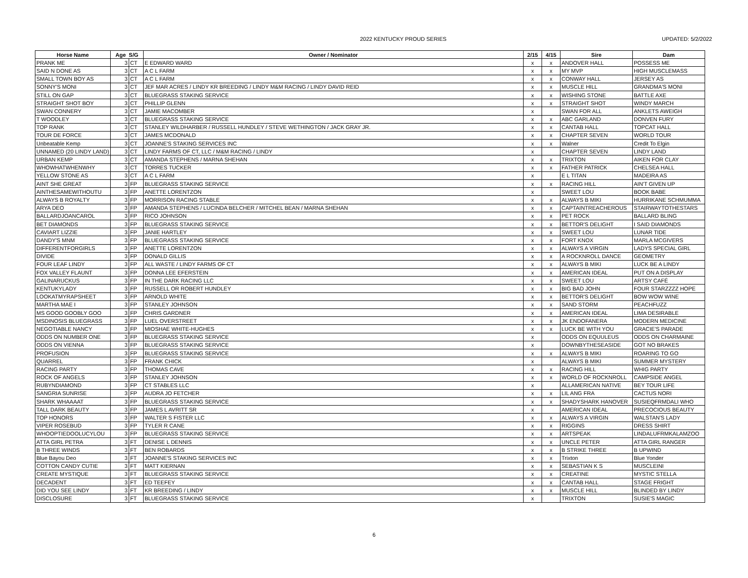2022 KENTUCKY PROUD SERIES UPDATED: 5/2/2022
| Horse Name | Age S/G | | Owner / Nominator | 2/15 | 4/15 | Sire | Dam |
| --- | --- | --- | --- | --- | --- | --- | --- |
| PRANK ME | 3 | CT | E EDWARD WARD | x | x | ANDOVER HALL | POSSESS ME |
| SAID N DONE AS | 3 | CT | A C L FARM | x | x | MY MVP | HIGH MUSCLEMASS |
| SMALL TOWN BOY AS | 3 | CT | A C L FARM | x | x | CONWAY HALL | JERSEY AS |
| SONNY'S MONI | 3 | CT | JEF MAR ACRES / LINDY KR BREEDING / LINDY M&M RACING / LINDY DAVID REID | x | x | MUSCLE HILL | GRANDMA'S MONI |
| STILL ON GAP | 3 | CT | BLUEGRASS STAKING SERVICE | x | x | WISHING STONE | BATTLE AXE |
| STRAIGHT SHOT BOY | 3 | CT | PHILLIP GLENN | x | x | STRAIGHT SHOT | WINDY MARCH |
| SWAN CONNERY | 3 | CT | JAMIE MACOMBER | x | | SWAN FOR ALL | ANKLETS AWEIGH |
| T WOODLEY | 3 | CT | BLUEGRASS STAKING SERVICE | x | x | ABC GARLAND | DONVEN FURY |
| TOP RANK | 3 | CT | STANLEY WILDHARBER / RUSSELL HUNDLEY / STEVE WETHINGTON / JACK GRAY JR. | x | x | CANTAB HALL | TOPCAT HALL |
| TOUR DE FORCE | 3 | CT | JAMES MCDONALD | x | x | CHAPTER SEVEN | WORLD TOUR |
| Unbeatable Kemp | 3 | CT | JOANNE'S STAKING SERVICES INC | x | x | Walner | Credit To Elgin |
| UNNAMED (20 LINDY LAND) | 3 | CT | LINDY FARMS OF CT, LLC / M&M RACING / LINDY | x | | CHAPTER SEVEN | LINDY LAND |
| URBAN KEMP | 3 | CT | AMANDA STEPHENS / MARNA SHEHAN | x | x | TRIXTON | AIKEN FOR CLAY |
| WHOWHATWHENWHY | 3 | CT | TORRES TUCKER | x | x | FATHER PATRICK | CHELSEA HALL |
| YELLOW STONE AS | 3 | CT | A C L FARM | x | | E L TITAN | MADEIRA AS |
| AINT SHE GREAT | 3 | FP | BLUEGRASS STAKING SERVICE | x | x | RACING HILL | AIN'T GIVEN UP |
| AINTHESAMEWITHOUTU | 3 | FP | ANETTE LORENTZON | x | | SWEET LOU | BOOK BABE |
| ALWAYS B ROYALTY | 3 | FP | MORRISON RACING STABLE | x | x | ALWAYS B MIKI | HURRIKANE SCHMUMMA |
| ARYA DEO | 3 | FP | AMANDA STEPHENS / LUCINDA BELCHER / MITCHEL BEAN / MARNA SHEHAN | x | x | CAPTAINTREACHEROUS | STAIRWAYTOTHESTARS |
| BALLARDJOANCAROL | 3 | FP | RICO JOHNSON | x | x | PET ROCK | BALLARD BLING |
| BET DIAMONDS | 3 | FP | BLUEGRASS STAKING SERVICE | x | x | BETTOR'S DELIGHT | I SAID DIAMONDS |
| CAVIART LIZZIE | 3 | FP | JANIE HARTLEY | x | x | SWEET LOU | LUNAR TIDE |
| DANDY'S MNM | 3 | FP | BLUEGRASS STAKING SERVICE | x | x | FORT KNOX | MARLA MCGIVERS |
| DIFFERENTFORGIRLS | 3 | FP | ANETTE LORENTZON | x | x | ALWAYS A VIRGIN | LADYS SPECIAL GIRL |
| DIVIDE | 3 | FP | DONALD GILLIS | x | x | A ROCKNROLL DANCE | GEOMETRY |
| FOUR LEAF LINDY | 3 | FP | ALL WASTE / LINDY FARMS OF CT | x | x | ALWAYS B MIKI | LUCK BE A LINDY |
| FOX VALLEY FLAUNT | 3 | FP | DONNA LEE EFERSTEIN | x | x | AMERICAN IDEAL | PUT ON A DISPLAY |
| GALINARUCKUS | 3 | FP | IN THE DARK RACING LLC | x | x | SWEET LOU | ARTSY CAFÉ |
| KENTUKYLADY | 3 | FP | RUSSELL OR ROBERT HUNDLEY | x | x | BIG BAD JOHN | FOUR STARZZZZ HOPE |
| LOOKATMYRAPSHEET | 3 | FP | ARNOLD WHITE | x | x | BETTOR'S DELIGHT | BOW WOW WINE |
| MARTHA MAE I | 3 | FP | STANLEY JOHNSON | x | x | SAND STORM | PEACHFUZZ |
| MS GOOD GOOBLY GOO | 3 | FP | CHRIS GARDNER | x | x | AMERICAN IDEAL | LIMA DESIRABLE |
| MSDINOSIS BLUEGRASS | 3 | FP | LUEL OVERSTREET | x | x | JK ENDOFANERA | MODERN MEDICINE |
| NEGOTIABLE NANCY | 3 | FP | MIOSHAE WHITE-HUGHES | x | x | LUCK BE WITH YOU | GRACIE'S PARADE |
| ODDS ON NUMBER ONE | 3 | FP | BLUEGRASS STAKING SERVICE | x | | ODDS ON EQUULEUS | ODDS ON CHARMAINE |
| ODDS ON VIENNA | 3 | FP | BLUEGRASS STAKING SERVICE | x | | DOWNBYTHESEASIDE | GOT NO BRAKES |
| PROFUSION | 3 | FP | BLUEGRASS STAKING SERVICE | x | x | ALWAYS B MIKI | ROARING TO GO |
| QUARREL | 3 | FP | FRANK CHICK | x | | ALWAYS B MIKI | SUMMER MYSTERY |
| RACING PARTY | 3 | FP | THOMAS CAVE | x | x | RACING HILL | WHIG PARTY |
| ROCK OF ANGELS | 3 | FP | STANLEY JOHNSON | x | x | WORLD OF ROCKNROLL | CAMPSIDE ANGEL |
| RUBYNDIAMOND | 3 | FP | CT STABLES LLC | x | | ALLAMERICAN NATIVE | BEY TOUR LIFE |
| SANGRIA SUNRISE | 3 | FP | AUDRA JO FETCHER | x | x | LIL ANG FRA | CACTUS NORI |
| SHARK WHAAAAT | 3 | FP | BLUEGRASS STAKING SERVICE | x | x | SHADYSHARK HANOVER | SUSIEQFRMDALI WHO |
| TALL DARK BEAUTY | 3 | FP | JAMES L AVRITT SR | x | | AMERICAN IDEAL | PRECOCIOUS BEAUTY |
| TOP HONORS | 3 | FP | WALTER S FISTER LLC | x | x | ALWAYS A VIRGIN | WALSTAN'S LADY |
| VIPER ROSEBUD | 3 | FP | TYLER R CANE | x | x | RIGGINS | DRESS SHIRT |
| WHOOPTIEDOOLUCYLOU | 3 | FP | BLUEGRASS STAKING SERVICE | x | x | ARTSPEAK | LINDALUFRMKALAMZOO |
| ATTA GIRL PETRA | 3 | FT | DENISE L DENNIS | x | x | UNCLE PETER | ATTA GIRL RANGER |
| B THREE WINDS | 3 | FT | BEN ROBARDS | x | x | B STRIKE THREE | B UPWIND |
| Blue Bayou Deo | 3 | FT | JOANNE'S STAKING SERVICES INC | x | x | Trixton | Blue Yonder |
| COTTON CANDY CUTIE | 3 | FT | MATT KIERNAN | x | x | SEBASTIAN K S | MUSCLEINI |
| CREATE MYSTIQUE | 3 | FT | BLUEGRASS STAKING SERVICE | x | x | CREATINE | MYSTIC STELLA |
| DECADENT | 3 | FT | ED TEEFEY | x | x | CANTAB HALL | STAGE FRIGHT |
| DID YOU SEE LINDY | 3 | FT | KR BREEDING / LINDY | x | x | MUSCLE HILL | BLINDED BY LINDY |
| DISCLOSURE | 3 | FT | BLUEGRASS STAKING SERVICE | x | | TRIXTON | SUSIE'S MAGIC |
6